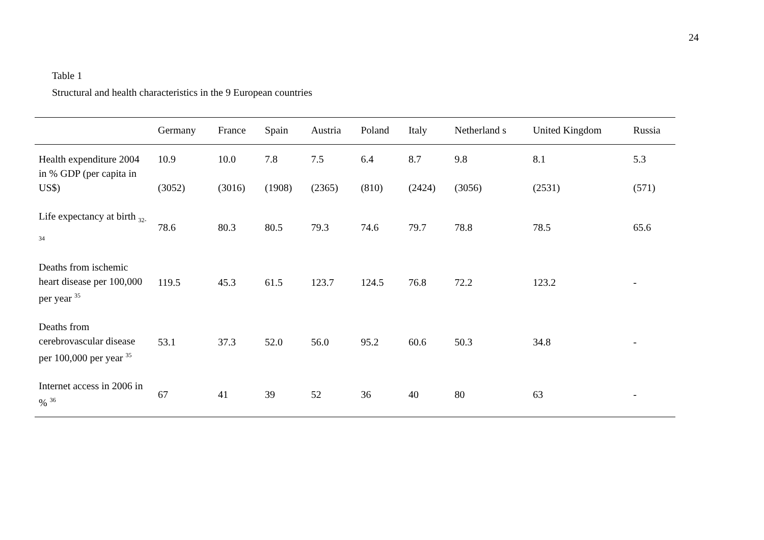24
Table 1
Structural and health characteristics in the 9 European countries
| | Germany | France | Spain | Austria | Poland | Italy | Netherland s | United Kingdom | Russia |
| --- | --- | --- | --- | --- | --- | --- | --- | --- | --- |
| Health expenditure 2004 in % GDP (per capita in US$) | 10.9 (3052) | 10.0 (3016) | 7.8 (1908) | 7.5 (2365) | 6.4 (810) | 8.7 (2424) | 9.8 (3056) | 8.1 (2531) | 5.3 (571) |
| Life expectancy at birth <sub>32-34</sub> | 78.6 | 80.3 | 80.5 | 79.3 | 74.6 | 79.7 | 78.8 | 78.5 | 65.6 |
| Deaths from ischemic heart disease per 100,000 per year <sup>35</sup> | 119.5 | 45.3 | 61.5 | 123.7 | 124.5 | 76.8 | 72.2 | 123.2 | - |
| Deaths from cerebrovascular disease per 100,000 per year <sup>35</sup> | 53.1 | 37.3 | 52.0 | 56.0 | 95.2 | 60.6 | 50.3 | 34.8 | - |
| Internet access in 2006 in % <sup>36</sup> | 67 | 41 | 39 | 52 | 36 | 40 | 80 | 63 | - |